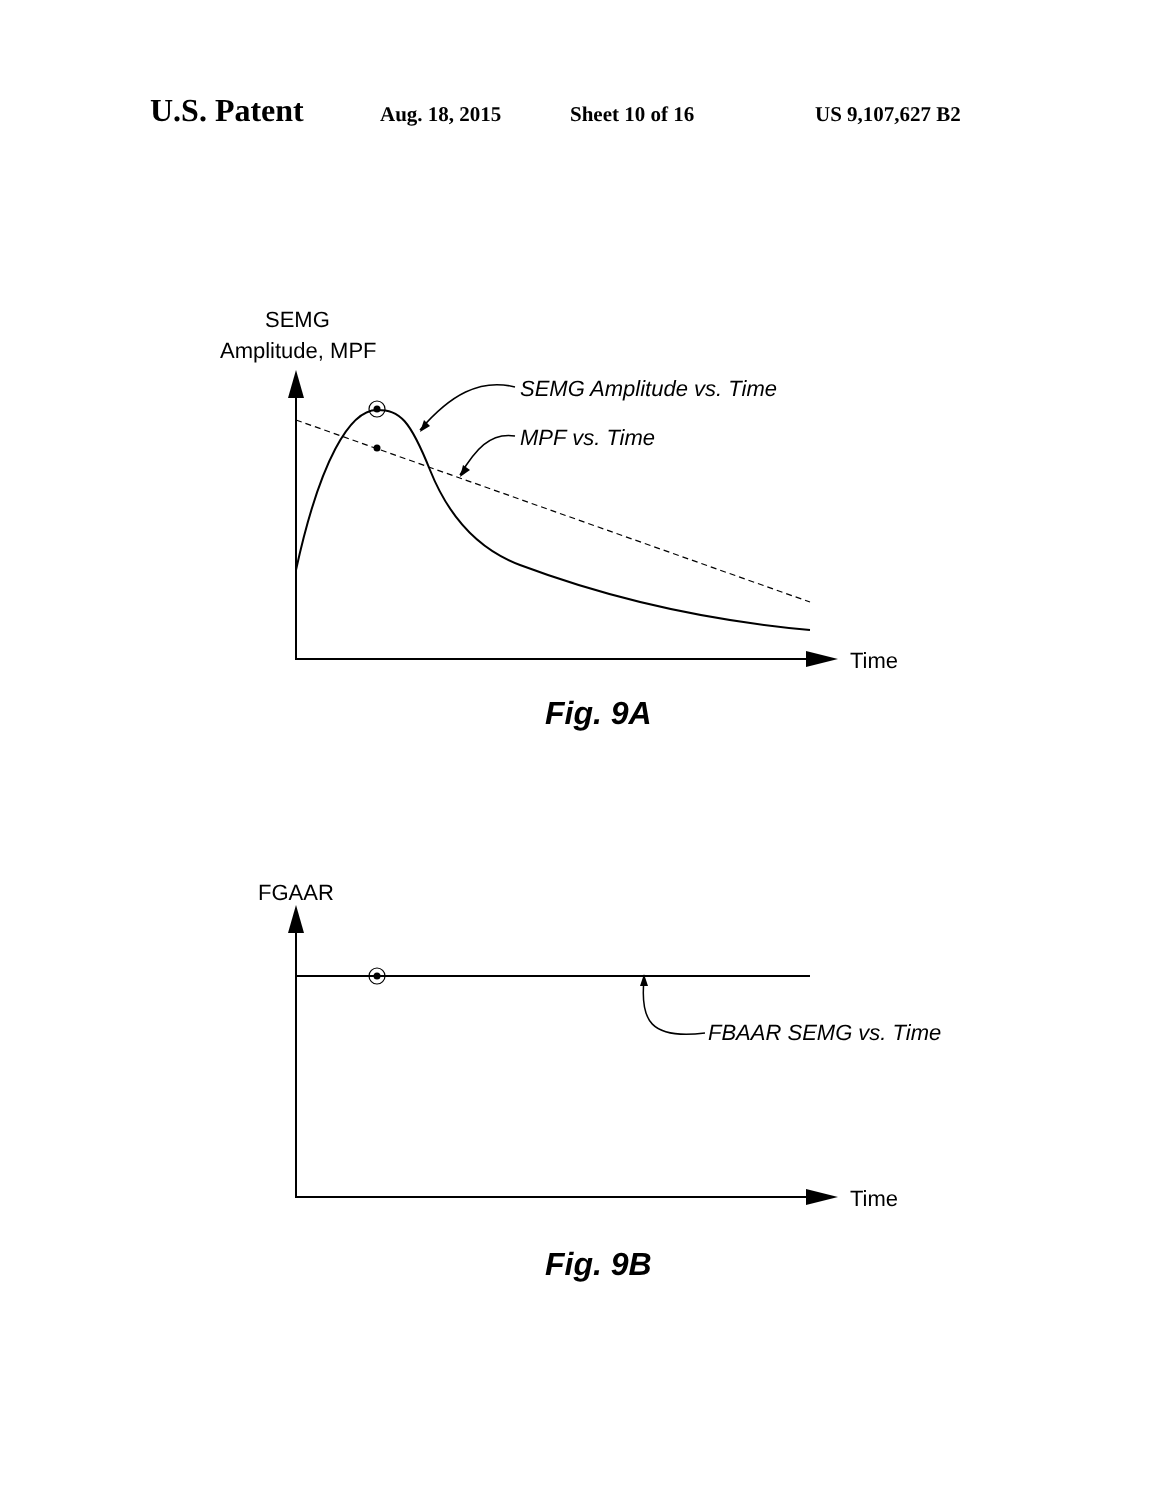U.S. Patent Aug. 18, 2015 Sheet 10 of 16 US 9,107,627 B2
SEMG
Amplitude, MPF
SEMG Amplitude vs. Time
MPF vs. Time
Time
Fig. 9A
FGAAR
FBAAR SEMG vs. Time
Time
Fig. 9B